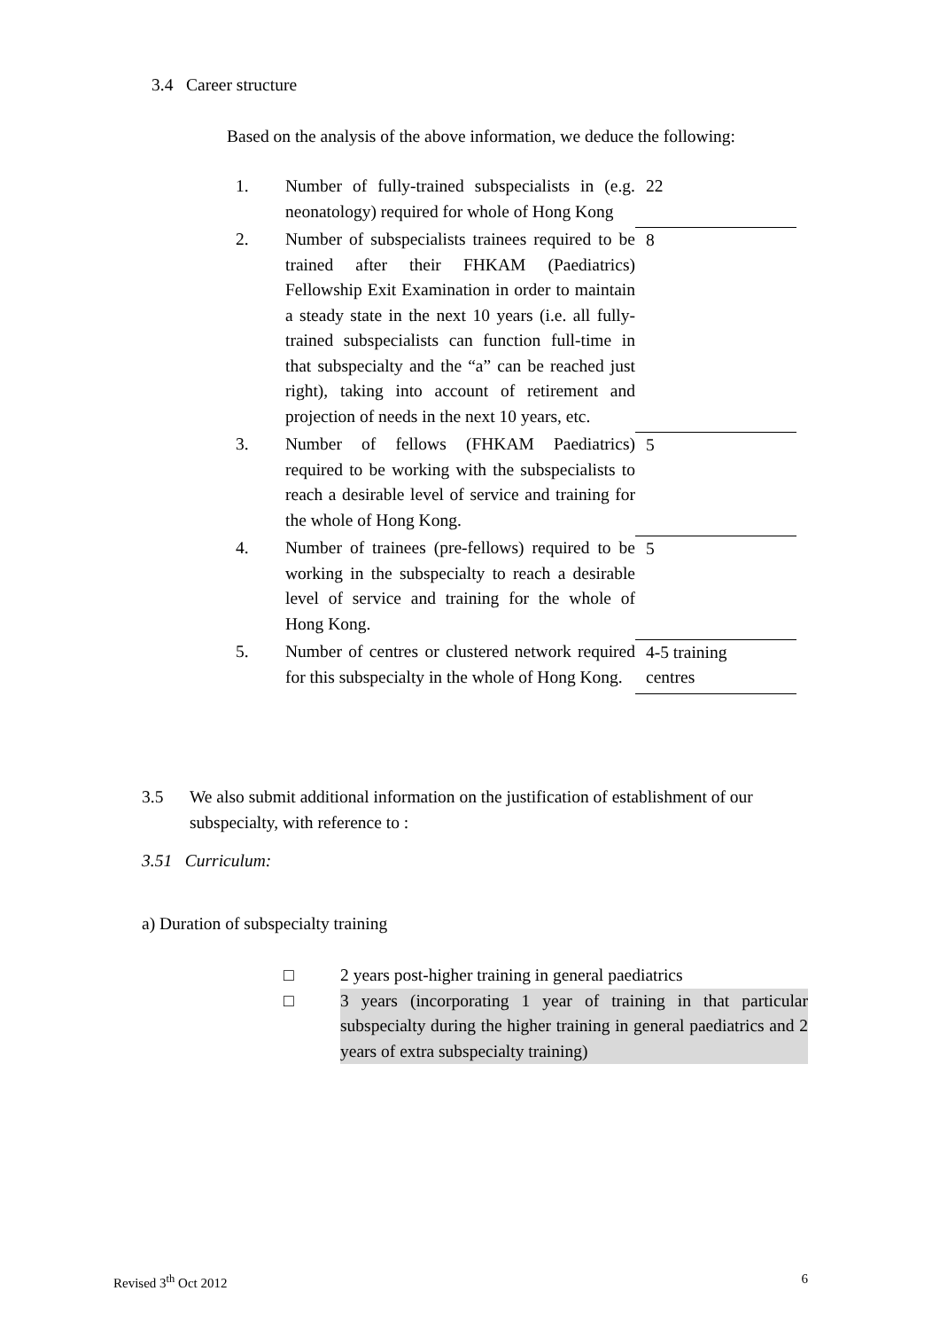3.4 Career structure
Based on the analysis of the above information, we deduce the following:
| 1. | Number of fully-trained subspecialists in (e.g. neonatology) required for whole of Hong Kong | 22 |
| 2. | Number of subspecialists trainees required to be trained after their FHKAM (Paediatrics) Fellowship Exit Examination in order to maintain a steady state in the next 10 years (i.e. all fully-trained subspecialists can function full-time in that subspecialty and the “a” can be reached just right), taking into account of retirement and projection of needs in the next 10 years, etc. | 8 |
| 3. | Number of fellows (FHKAM Paediatrics) required to be working with the subspecialists to reach a desirable level of service and training for the whole of Hong Kong. | 5 |
| 4. | Number of trainees (pre-fellows) required to be working in the subspecialty to reach a desirable level of service and training for the whole of Hong Kong. | 5 |
| 5. | Number of centres or clustered network required for this subspecialty in the whole of Hong Kong. | 4-5 training centres |
3.5 We also submit additional information on the justification of establishment of our subspecialty, with reference to :
3.51 Curriculum:
a) Duration of subspecialty training
□ 2 years post-higher training in general paediatrics
□ 3 years (incorporating 1 year of training in that particular subspecialty during the higher training in general paediatrics and 2 years of extra subspecialty training)
Revised 3<sup>th</sup> Oct 2012 6